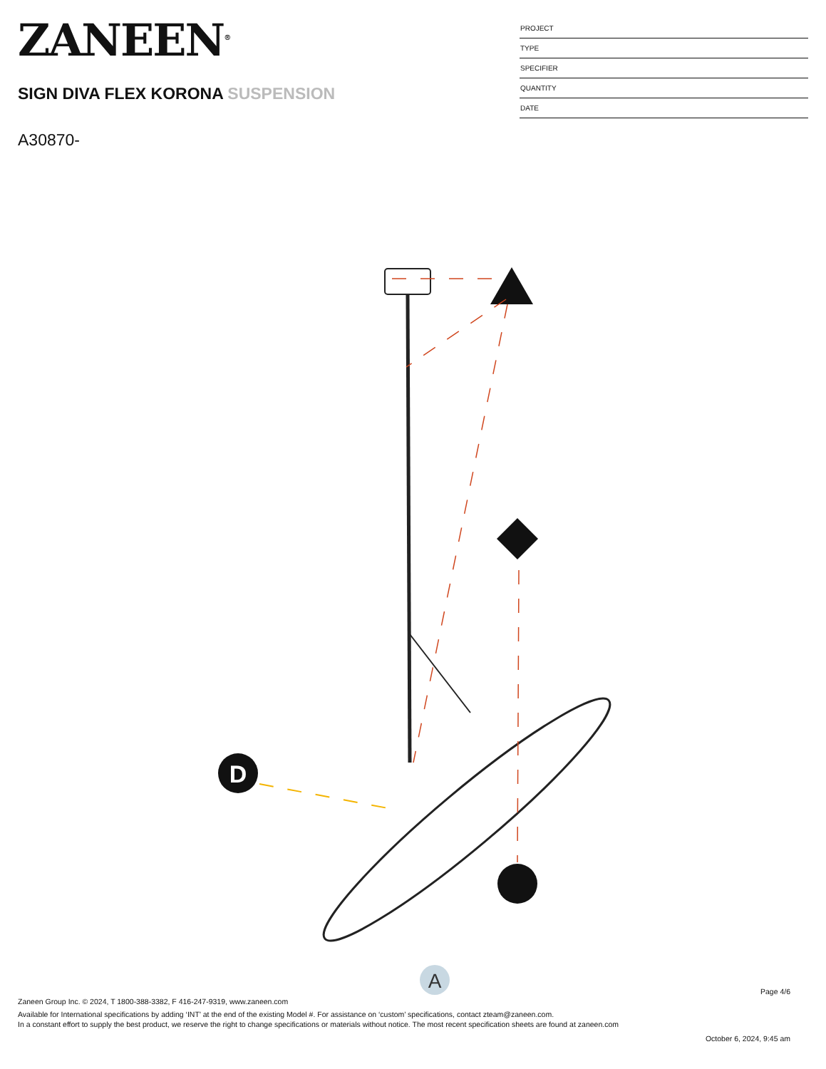ZANEEN<sup>®</sup>
SIGN DIVA FLEX KORONA SUSPENSION
A30870-
PROJECT
TYPE
SPECIFIER
QUANTITY
DATE
D
A
Page 4/6
Zaneen Group Inc. © 2024, T 1800-388-3382, F 416-247-9319, www.zaneen.com
Available for International specifications by adding ‘INT’ at the end of the existing Model #. For assistance on ‘custom’ specifications, contact zteam@zaneen.com.
In a constant effort to supply the best product, we reserve the right to change specifications or materials without notice. The most recent specification sheets are found at zaneen.com
October 6, 2024, 9:45 am